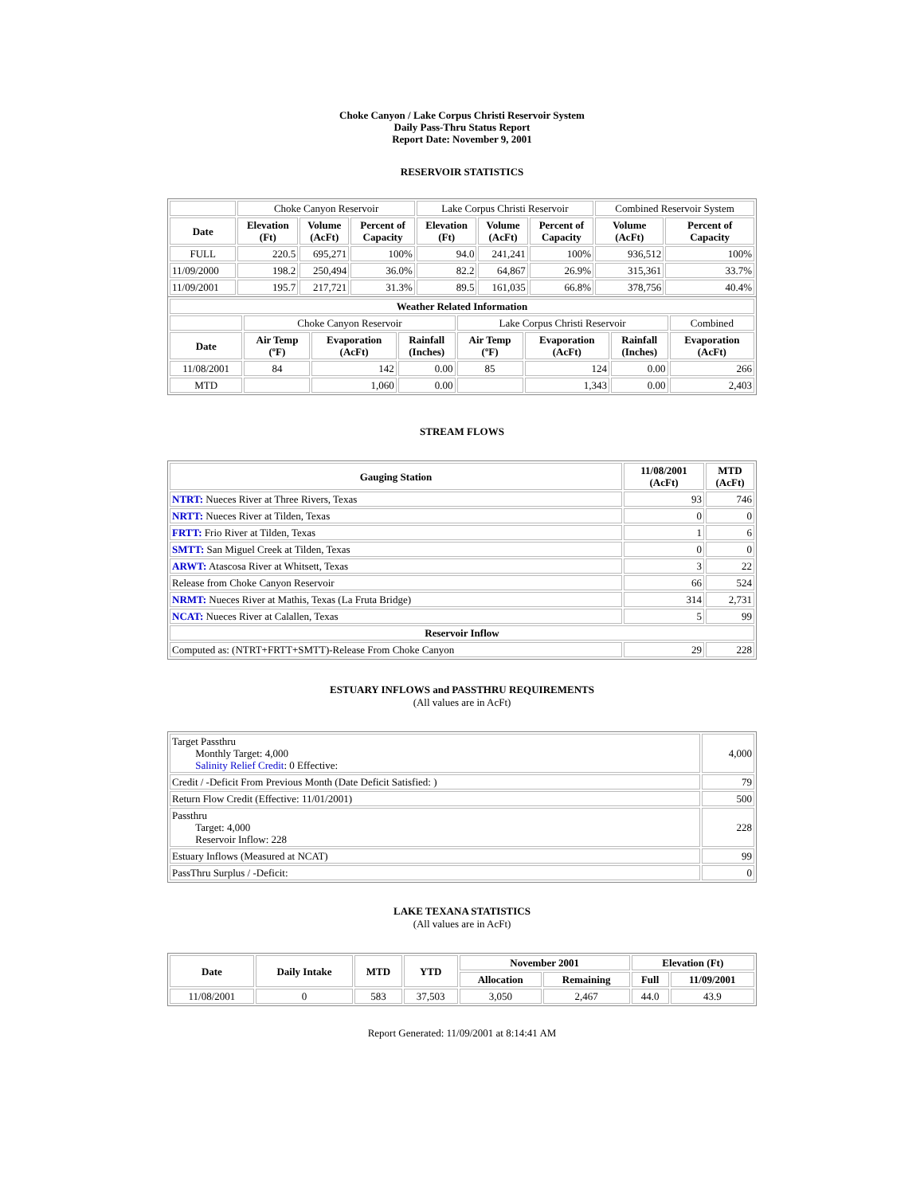Choke Canyon / Lake Corpus Christi Reservoir System
Daily Pass-Thru Status Report
Report Date: November 9, 2001
RESERVOIR STATISTICS
| | Choke Canyon Reservoir | | | Lake Corpus Christi Reservoir | | | Combined Reservoir System | |
| Date | Elevation (Ft) | Volume (AcFt) | Percent of Capacity | Elevation (Ft) | Volume (AcFt) | Percent of Capacity | Volume (AcFt) | Percent of Capacity |
| FULL | 220.5 | 695,271 | 100% | 94.0 | 241,241 | 100% | 936,512 | 100% |
| 11/09/2000 | 198.2 | 250,494 | 36.0% | 82.2 | 64,867 | 26.9% | 315,361 | 33.7% |
| 11/09/2001 | 195.7 | 217,721 | 31.3% | 89.5 | 161,035 | 66.8% | 378,756 | 40.4% |
| Weather Related Information | | | | | | | |
| --- | --- | --- | --- | --- | --- | --- | --- |
| | Choke Canyon Reservoir | | | Lake Corpus Christi Reservoir | | | Combined |
| Date | Air Temp (ºF) | Evaporation (AcFt) | Rainfall (Inches) | Air Temp (ºF) | Evaporation (AcFt) | Rainfall (Inches) | Evaporation (AcFt) |
| 11/08/2001 | 84 | 142 | 0.00 | 85 | 124 | 0.00 | 266 |
| MTD | | 1,060 | 0.00 | | 1,343 | 0.00 | 2,403 |
STREAM FLOWS
| Gauging Station | 11/08/2001 (AcFt) | MTD (AcFt) |
| --- | --- | --- |
| NTRT: Nueces River at Three Rivers, Texas | 93 | 746 |
| NRTT: Nueces River at Tilden, Texas | 0 | 0 |
| FRTT: Frio River at Tilden, Texas | 1 | 6 |
| SMTT: San Miguel Creek at Tilden, Texas | 0 | 0 |
| ARWT: Atascosa River at Whitsett, Texas | 3 | 22 |
| Release from Choke Canyon Reservoir | 66 | 524 |
| NRMT: Nueces River at Mathis, Texas (La Fruta Bridge) | 314 | 2,731 |
| NCAT: Nueces River at Calallen, Texas | 5 | 99 |
| Reservoir Inflow | | |
| Computed as: (NTRT+FRTT+SMTT)-Release From Choke Canyon | 29 | 228 |
ESTUARY INFLOWS and PASSTHRU REQUIREMENTS
(All values are in AcFt)
| Target Passthru Monthly Target: 4,000 Salinity Relief Credit : 0 Effective: | 4,000 |
| Credit / -Deficit From Previous Month (Date Deficit Satisfied: ) | 79 |
| Return Flow Credit (Effective: 11/01/2001) | 500 |
| Passthru Target: 4,000 Reservoir Inflow: 228 | 228 |
| Estuary Inflows (Measured at NCAT) | 99 |
| PassThru Surplus / -Deficit: | 0 |
LAKE TEXANA STATISTICS
(All values are in AcFt)
| Date | Daily Intake | MTD | YTD | November 2001 | | Elevation (Ft) | |
| --- | --- | --- | --- | --- | --- | --- | --- |
| | | | | Allocation | Remaining | Full | 11/09/2001 |
| 11/08/2001 | 0 | 583 | 37,503 | 3,050 | 2,467 | 44.0 | 43.9 |
Report Generated: 11/09/2001 at 8:14:41 AM